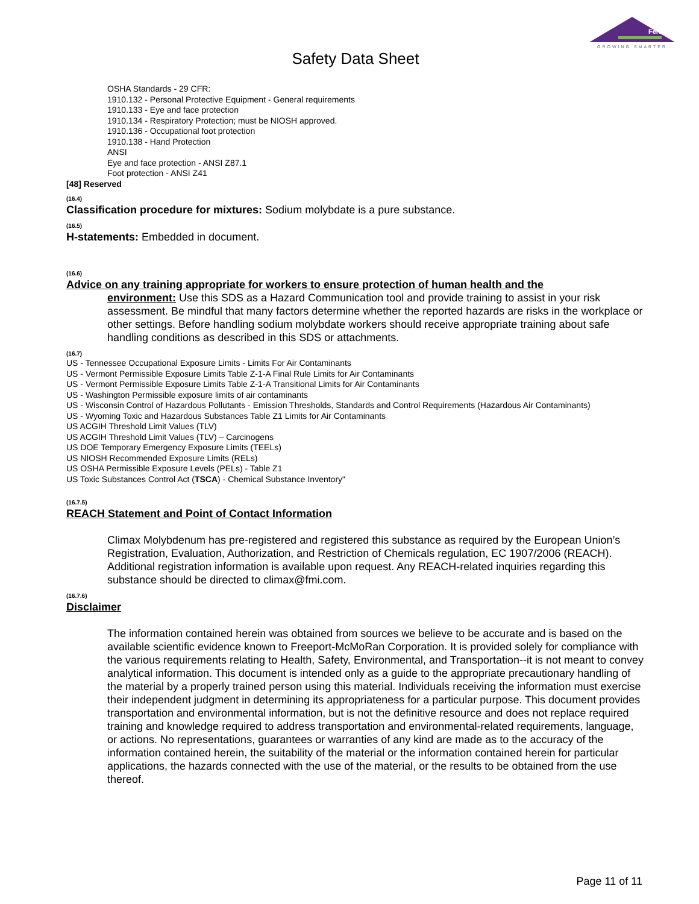Fertizona
GROWING SMARTER
Safety Data Sheet
OSHA Standards - 29 CFR:
1910.132 - Personal Protective Equipment - General requirements
1910.133 - Eye and face protection
1910.134 - Respiratory Protection; must be NIOSH approved.
1910.136 - Occupational foot protection
1910.138 - Hand Protection
ANSI
Eye and face protection - ANSI Z87.1
Foot protection - ANSI Z41
[48] Reserved
(16.4)
Classification procedure for mixtures: Sodium molybdate is a pure substance.
(16.5)
H-statements: Embedded in document.
(16.6)
Advice on any training appropriate for workers to ensure protection of human health and the
environment: Use this SDS as a Hazard Communication tool and provide training to assist in your risk assessment. Be mindful that many factors determine whether the reported hazards are risks in the workplace or other settings. Before handling sodium molybdate workers should receive appropriate training about safe handling conditions as described in this SDS or attachments.
(16.7)
US - Tennessee Occupational Exposure Limits - Limits For Air Contaminants
US - Vermont Permissible Exposure Limits Table Z-1-A Final Rule Limits for Air Contaminants
US - Vermont Permissible Exposure Limits Table Z-1-A Transitional Limits for Air Contaminants
US - Washington Permissible exposure limits of air contaminants
US - Wisconsin Control of Hazardous Pollutants - Emission Thresholds, Standards and Control Requirements (Hazardous Air Contaminants)
US - Wyoming Toxic and Hazardous Substances Table Z1 Limits for Air Contaminants
US ACGIH Threshold Limit Values (TLV)
US ACGIH Threshold Limit Values (TLV) – Carcinogens
US DOE Temporary Emergency Exposure Limits (TEELs)
US NIOSH Recommended Exposure Limits (RELs)
US OSHA Permissible Exposure Levels (PELs) - Table Z1
US Toxic Substances Control Act (TSCA) - Chemical Substance Inventory"
(16.7.5)
REACH Statement and Point of Contact Information
Climax Molybdenum has pre-registered and registered this substance as required by the European Union’s Registration, Evaluation, Authorization, and Restriction of Chemicals regulation, EC 1907/2006 (REACH). Additional registration information is available upon request. Any REACH-related inquiries regarding this substance should be directed to climax@fmi.com.
(16.7.6)
Disclaimer
The information contained herein was obtained from sources we believe to be accurate and is based on the available scientific evidence known to Freeport-McMoRan Corporation. It is provided solely for compliance with the various requirements relating to Health, Safety, Environmental, and Transportation--it is not meant to convey analytical information. This document is intended only as a guide to the appropriate precautionary handling of the material by a properly trained person using this material. Individuals receiving the information must exercise their independent judgment in determining its appropriateness for a particular purpose. This document provides transportation and environmental information, but is not the definitive resource and does not replace required training and knowledge required to address transportation and environmental-related requirements, language, or actions. No representations, guarantees or warranties of any kind are made as to the accuracy of the information contained herein, the suitability of the material or the information contained herein for particular applications, the hazards connected with the use of the material, or the results to be obtained from the use thereof.
Page 11 of 11